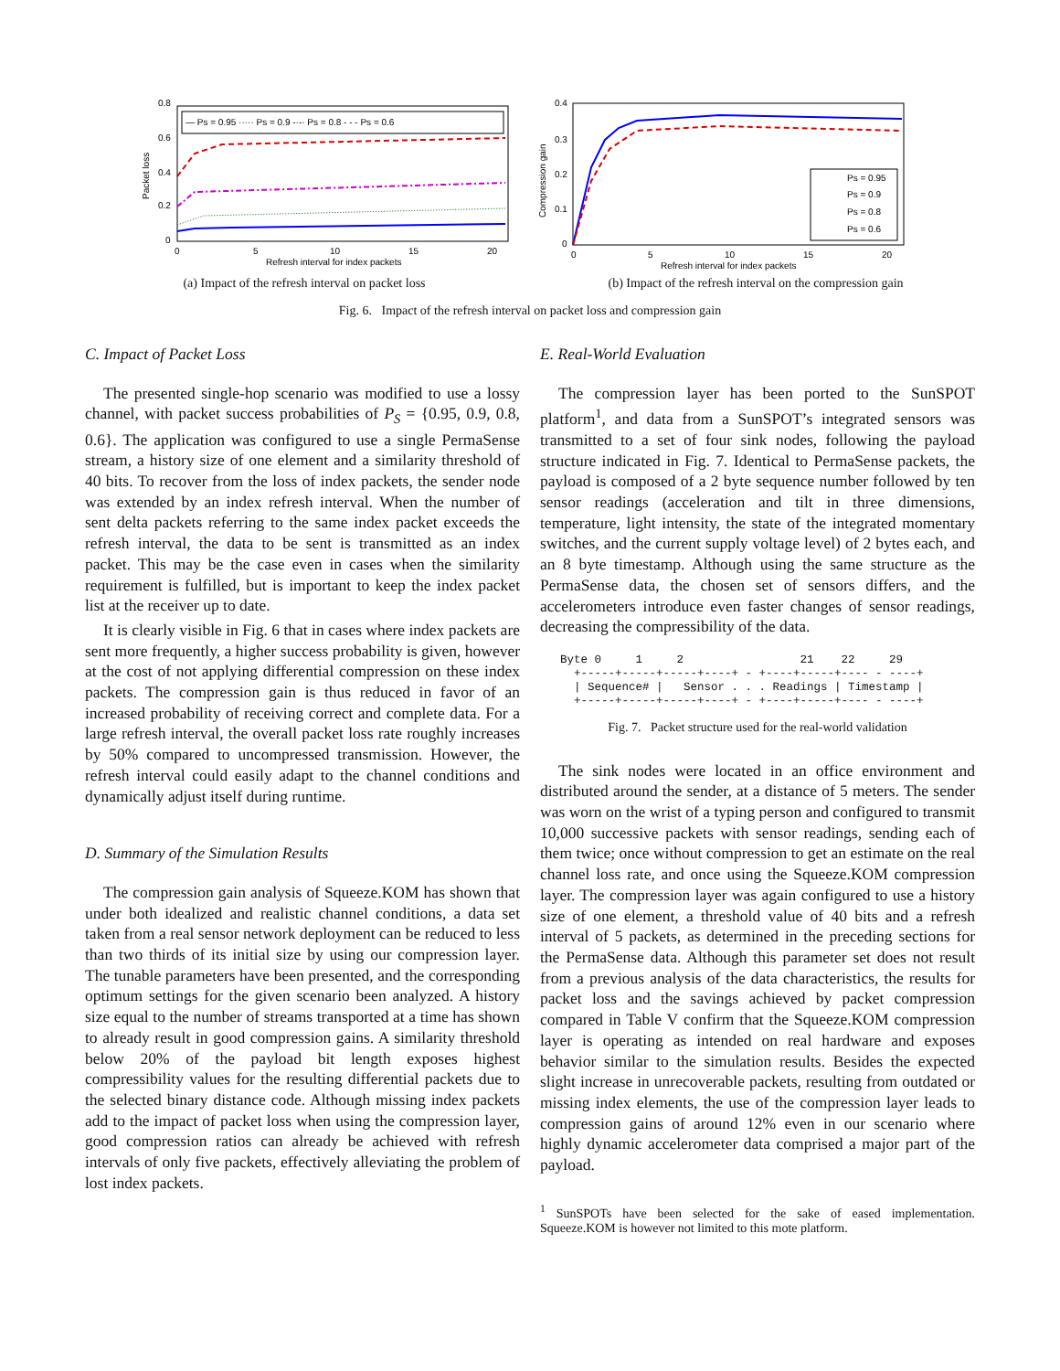0.8
0.6
0.4
0.2
0
— Ps = 0.95 ····· Ps = 0.9 -·-· Ps = 0.8 - - - Ps = 0.6
0
5
10
15
20
Refresh interval for index packets
Packet loss
(a) Impact of the refresh interval on packet loss
0.4
0.3
0.2
0.1
0
Ps = 0.95
Ps = 0.9
Ps = 0.8
Ps = 0.6
0
5
10
15
20
Refresh interval for index packets
Compression gain
(b) Impact of the refresh interval on the compression gain
Fig. 6. Impact of the refresh interval on packet loss and compression gain
C. Impact of Packet Loss
The presented single-hop scenario was modified to use a lossy channel, with packet success probabilities of P<sub>S</sub> = {0.95, 0.9, 0.8, 0.6}. The application was configured to use a single PermaSense stream, a history size of one element and a similarity threshold of 40 bits. To recover from the loss of index packets, the sender node was extended by an index refresh interval. When the number of sent delta packets referring to the same index packet exceeds the refresh interval, the data to be sent is transmitted as an index packet. This may be the case even in cases when the similarity requirement is fulfilled, but is important to keep the index packet list at the receiver up to date.
It is clearly visible in Fig. 6 that in cases where index packets are sent more frequently, a higher success probability is given, however at the cost of not applying differential compression on these index packets. The compression gain is thus reduced in favor of an increased probability of receiving correct and complete data. For a large refresh interval, the overall packet loss rate roughly increases by 50% compared to uncompressed transmission. However, the refresh interval could easily adapt to the channel conditions and dynamically adjust itself during runtime.
D. Summary of the Simulation Results
The compression gain analysis of Squeeze.KOM has shown that under both idealized and realistic channel conditions, a data set taken from a real sensor network deployment can be reduced to less than two thirds of its initial size by using our compression layer. The tunable parameters have been presented, and the corresponding optimum settings for the given scenario been analyzed. A history size equal to the number of streams transported at a time has shown to already result in good compression gains. A similarity threshold below 20% of the payload bit length exposes highest compressibility values for the resulting differential packets due to the selected binary distance code. Although missing index packets add to the impact of packet loss when using the compression layer, good compression ratios can already be achieved with refresh intervals of only five packets, effectively alleviating the problem of lost index packets.
E. Real-World Evaluation
The compression layer has been ported to the SunSPOT platform<sup>1</sup>, and data from a SunSPOT’s integrated sensors was transmitted to a set of four sink nodes, following the payload structure indicated in Fig. 7. Identical to PermaSense packets, the payload is composed of a 2 byte sequence number followed by ten sensor readings (acceleration and tilt in three dimensions, temperature, light intensity, the state of the integrated momentary switches, and the current supply voltage level) of 2 bytes each, and an 8 byte timestamp. Although using the same structure as the PermaSense data, the chosen set of sensors differs, and the accelerometers introduce even faster changes of sensor readings, decreasing the compressibility of the data.
Byte 0     1     2                 21    22     29
  +-----+-----+-----+----+ - +----+-----+---- - ----+
  | Sequence# |   Sensor . . . Readings | Timestamp |
  +-----+-----+-----+----+ - +----+-----+---- - ----+
Fig. 7. Packet structure used for the real-world validation
The sink nodes were located in an office environment and distributed around the sender, at a distance of 5 meters. The sender was worn on the wrist of a typing person and configured to transmit 10,000 successive packets with sensor readings, sending each of them twice; once without compression to get an estimate on the real channel loss rate, and once using the Squeeze.KOM compression layer. The compression layer was again configured to use a history size of one element, a threshold value of 40 bits and a refresh interval of 5 packets, as determined in the preceding sections for the PermaSense data. Although this parameter set does not result from a previous analysis of the data characteristics, the results for packet loss and the savings achieved by packet compression compared in Table V confirm that the Squeeze.KOM compression layer is operating as intended on real hardware and exposes behavior similar to the simulation results. Besides the expected slight increase in unrecoverable packets, resulting from outdated or missing index elements, the use of the compression layer leads to compression gains of around 12% even in our scenario where highly dynamic accelerometer data comprised a major part of the payload.
<sup>1</sup> SunSPOTs have been selected for the sake of eased implementation. Squeeze.KOM is however not limited to this mote platform.